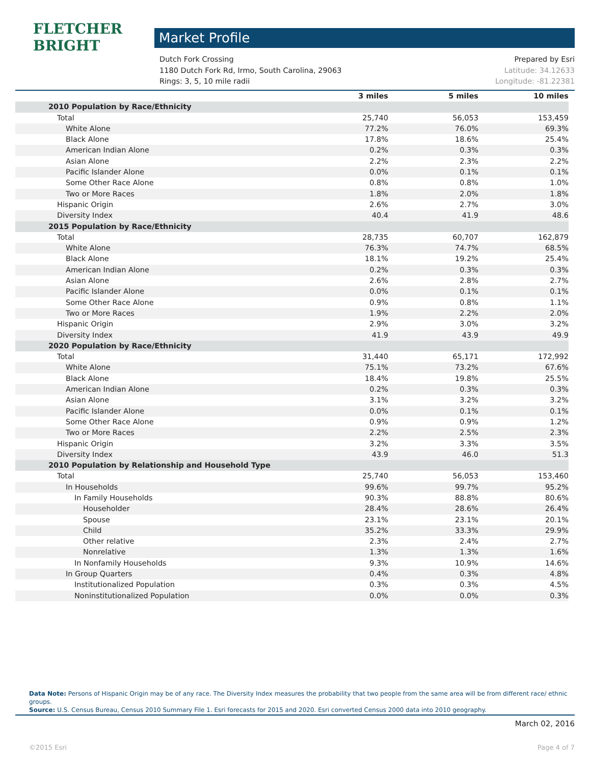FLETCHER
BRIGHT
Market Profile
Dutch Fork Crossing Prepared by Esri
1180 Dutch Fork Rd, Irmo, South Carolina, 29063 Latitude: 34.12633
Rings: 3, 5, 10 mile radii Longitude: -81.22381
| | 3 miles | 5 miles | 10 miles |
| --- | --- | --- | --- |
| 2010 Population by Race/Ethnicity | | | |
| Total | 25,740 | 56,053 | 153,459 |
| White Alone | 77.2% | 76.0% | 69.3% |
| Black Alone | 17.8% | 18.6% | 25.4% |
| American Indian Alone | 0.2% | 0.3% | 0.3% |
| Asian Alone | 2.2% | 2.3% | 2.2% |
| Pacific Islander Alone | 0.0% | 0.1% | 0.1% |
| Some Other Race Alone | 0.8% | 0.8% | 1.0% |
| Two or More Races | 1.8% | 2.0% | 1.8% |
| Hispanic Origin | 2.6% | 2.7% | 3.0% |
| Diversity Index | 40.4 | 41.9 | 48.6 |
| 2015 Population by Race/Ethnicity | | | |
| Total | 28,735 | 60,707 | 162,879 |
| White Alone | 76.3% | 74.7% | 68.5% |
| Black Alone | 18.1% | 19.2% | 25.4% |
| American Indian Alone | 0.2% | 0.3% | 0.3% |
| Asian Alone | 2.6% | 2.8% | 2.7% |
| Pacific Islander Alone | 0.0% | 0.1% | 0.1% |
| Some Other Race Alone | 0.9% | 0.8% | 1.1% |
| Two or More Races | 1.9% | 2.2% | 2.0% |
| Hispanic Origin | 2.9% | 3.0% | 3.2% |
| Diversity Index | 41.9 | 43.9 | 49.9 |
| 2020 Population by Race/Ethnicity | | | |
| Total | 31,440 | 65,171 | 172,992 |
| White Alone | 75.1% | 73.2% | 67.6% |
| Black Alone | 18.4% | 19.8% | 25.5% |
| American Indian Alone | 0.2% | 0.3% | 0.3% |
| Asian Alone | 3.1% | 3.2% | 3.2% |
| Pacific Islander Alone | 0.0% | 0.1% | 0.1% |
| Some Other Race Alone | 0.9% | 0.9% | 1.2% |
| Two or More Races | 2.2% | 2.5% | 2.3% |
| Hispanic Origin | 3.2% | 3.3% | 3.5% |
| Diversity Index | 43.9 | 46.0 | 51.3 |
| 2010 Population by Relationship and Household Type | | | |
| Total | 25,740 | 56,053 | 153,460 |
| In Households | 99.6% | 99.7% | 95.2% |
| In Family Households | 90.3% | 88.8% | 80.6% |
| Householder | 28.4% | 28.6% | 26.4% |
| Spouse | 23.1% | 23.1% | 20.1% |
| Child | 35.2% | 33.3% | 29.9% |
| Other relative | 2.3% | 2.4% | 2.7% |
| Nonrelative | 1.3% | 1.3% | 1.6% |
| In Nonfamily Households | 9.3% | 10.9% | 14.6% |
| In Group Quarters | 0.4% | 0.3% | 4.8% |
| Institutionalized Population | 0.3% | 0.3% | 4.5% |
| Noninstitutionalized Population | 0.0% | 0.0% | 0.3% |
Data Note: Persons of Hispanic Origin may be of any race. The Diversity Index measures the probability that two people from the same area will be from different race/ ethnic groups.
Source: U.S. Census Bureau, Census 2010 Summary File 1. Esri forecasts for 2015 and 2020. Esri converted Census 2000 data into 2010 geography.
March 02, 2016
©2015 Esri Page 4 of 7